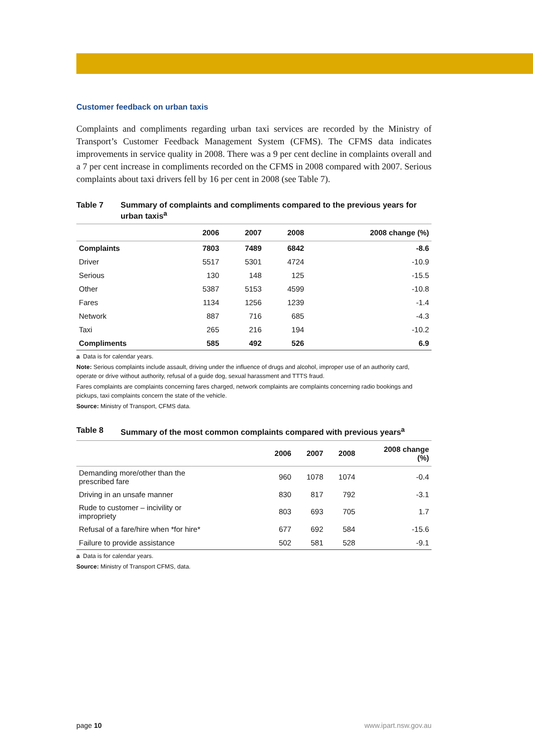Customer feedback on urban taxis
Complaints and compliments regarding urban taxi services are recorded by the Ministry of Transport’s Customer Feedback Management System (CFMS). The CFMS data indicates improvements in service quality in 2008. There was a 9 per cent decline in complaints overall and a 7 per cent increase in compliments recorded on the CFMS in 2008 compared with 2007. Serious complaints about taxi drivers fell by 16 per cent in 2008 (see Table 7).
Table 7 Summary of complaints and compliments compared to the previous years for urban taxis<sup>a</sup>
| | 2006 | 2007 | 2008 | 2008 change (%) |
| --- | --- | --- | --- | --- |
| Complaints | 7803 | 7489 | 6842 | -8.6 |
| Driver | 5517 | 5301 | 4724 | -10.9 |
| Serious | 130 | 148 | 125 | -15.5 |
| Other | 5387 | 5153 | 4599 | -10.8 |
| Fares | 1134 | 1256 | 1239 | -1.4 |
| Network | 887 | 716 | 685 | -4.3 |
| Taxi | 265 | 216 | 194 | -10.2 |
| Compliments | 585 | 492 | 526 | 6.9 |
a Data is for calendar years.
Note: Serious complaints include assault, driving under the influence of drugs and alcohol, improper use of an authority card, operate or drive without authority, refusal of a guide dog, sexual harassment and TTTS fraud.
Fares complaints are complaints concerning fares charged, network complaints are complaints concerning radio bookings and pickups, taxi complaints concern the state of the vehicle.
Source: Ministry of Transport, CFMS data.
Table 8 Summary of the most common complaints compared with previous years<sup>a</sup>
| | 2006 | 2007 | 2008 | 2008 change (%) |
| --- | --- | --- | --- | --- |
| Demanding more/other than the prescribed fare | 960 | 1078 | 1074 | -0.4 |
| Driving in an unsafe manner | 830 | 817 | 792 | -3.1 |
| Rude to customer – incivility or impropriety | 803 | 693 | 705 | 1.7 |
| Refusal of a fare/hire when *for hire* | 677 | 692 | 584 | -15.6 |
| Failure to provide assistance | 502 | 581 | 528 | -9.1 |
a Data is for calendar years.
Source: Ministry of Transport CFMS, data.
page 10 www.ipart.nsw.gov.au